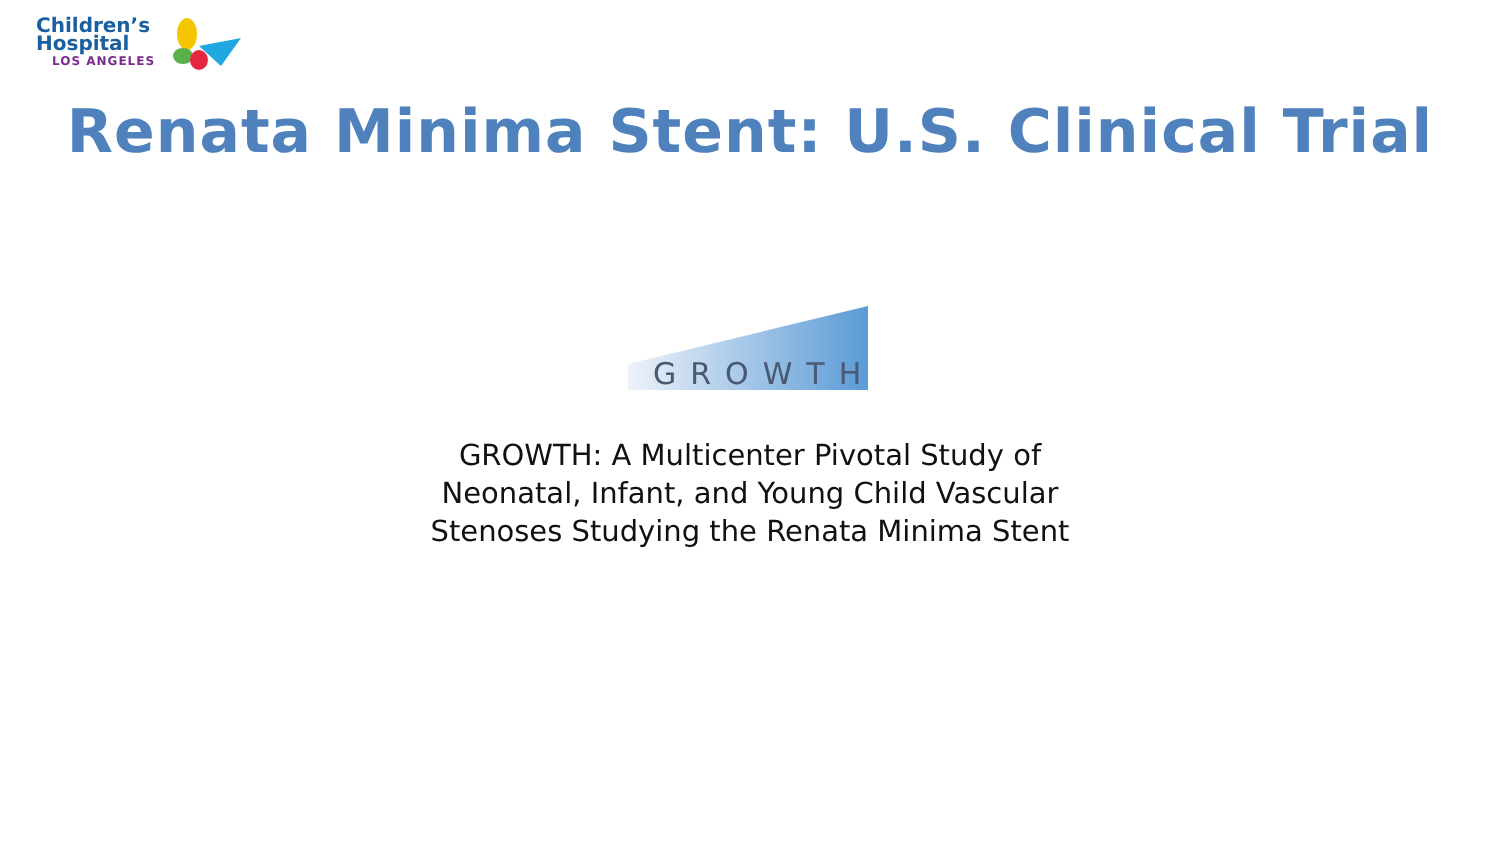Children’s
Hospital
LOS ANGELES
Renata Minima Stent: U.S. Clinical Trial
GROWTH
GROWTH: A Multicenter Pivotal Study of
Neonatal, Infant, and Young Child Vascular
Stenoses Studying the Renata Minima Stent